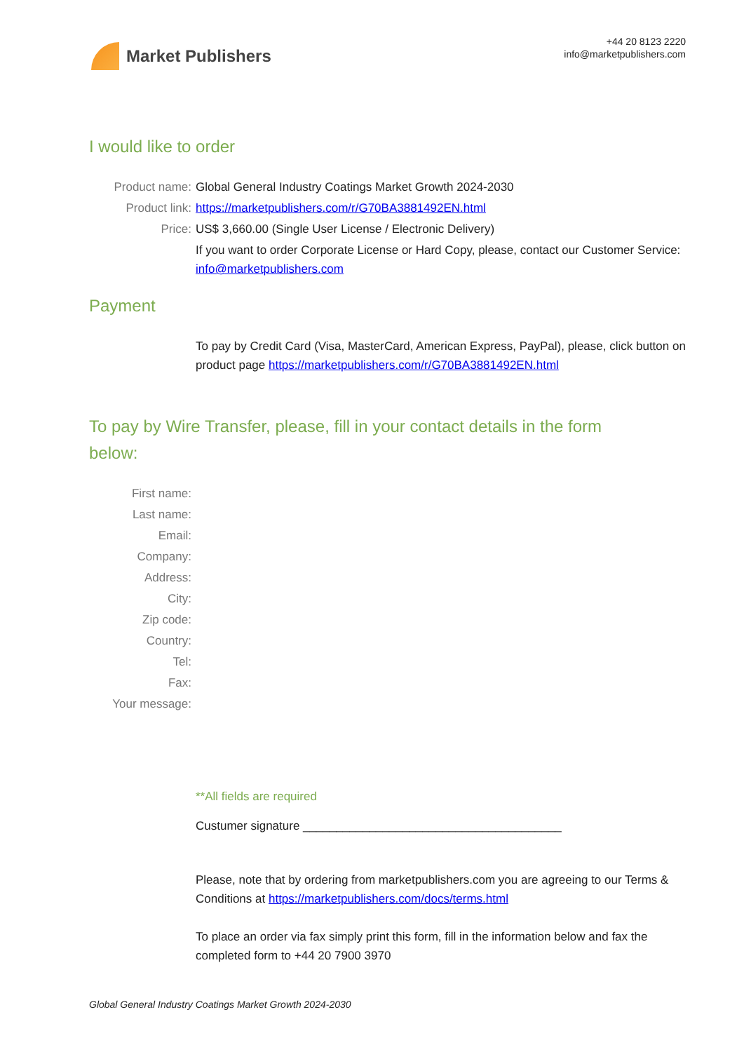Market Publishers
+44 20 8123 2220
info@marketpublishers.com
I would like to order
Product name: Global General Industry Coatings Market Growth 2024-2030
Product link: https://marketpublishers.com/r/G70BA3881492EN.html
Price: US$ 3,660.00 (Single User License / Electronic Delivery)
If you want to order Corporate License or Hard Copy, please, contact our Customer Service:
info@marketpublishers.com
Payment
To pay by Credit Card (Visa, MasterCard, American Express, PayPal), please, click button on product page https://marketpublishers.com/r/G70BA3881492EN.html
To pay by Wire Transfer, please, fill in your contact details in the form below:
First name:
Last name:
Email:
Company:
Address:
City:
Zip code:
Country:
Tel:
Fax:
Your message:
**All fields are required
Custumer signature _______________________________________
Please, note that by ordering from marketpublishers.com you are agreeing to our Terms & Conditions at https://marketpublishers.com/docs/terms.html
To place an order via fax simply print this form, fill in the information below and fax the completed form to +44 20 7900 3970
Global General Industry Coatings Market Growth 2024-2030